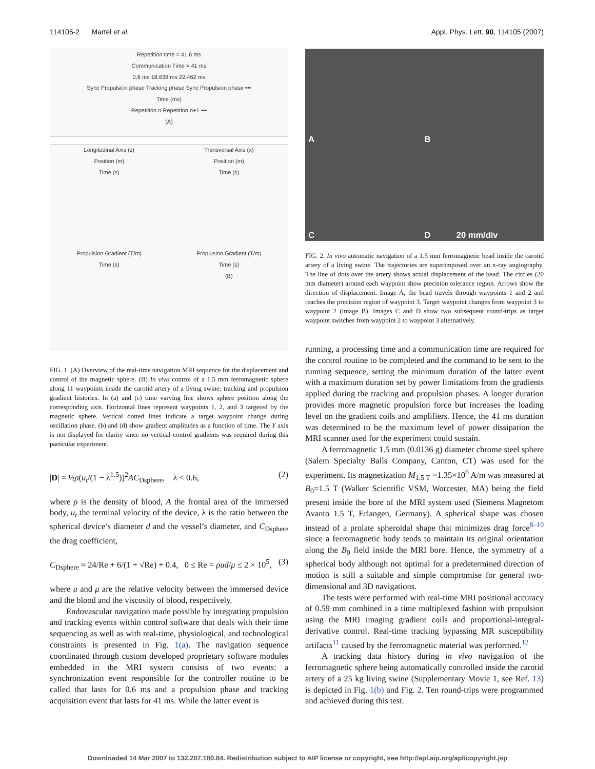114105-2 Martel et al. Appl. Phys. Lett. 90, 114105 (2007)
Repetition time = 41.6 ms
Communication Time = 41 ms
0.6 ms 18.638 ms 22.462 ms
Sync Propulsion phase Tracking phase Sync Propulsion phase •••
Time (ms)
Repetition n Repetition n+1 •••
(A)
Longitudinal Axis (z)
Position (m)
Time (s)
Transversal Axis (x)
Position (m)
Time (s)
Propulsion Gradient (T/m)
Time (s)
Propulsion Gradient (T/m)
Time (s)
(B)
FIG. 1. (A) Overview of the real-time navigation MRI sequence for the displacement and control of the magnetic sphere. (B) In vivo control of a 1.5 mm ferromagnetic sphere along 11 waypoints inside the carotid artery of a living swine: tracking and propulsion gradient histories. In (a) and (c) time varying line shows sphere position along the corresponding axis. Horizontal lines represent waypoints 1, 2, and 3 targeted by the magnetic sphere. Vertical dotted lines indicate a target waypoint change during oscillation phase. (b) and (d) show gradient amplitudes as a function of time. The Y axis is not displayed for clarity since no vertical control gradients was required during this particular experiment.
|D| = ½ρ(u<sub>t</sub>/(1 − λ<sup>1.5</sup>))<sup>2</sup>AC<sub>Dsphere</sub>, λ < 0.6, (2)
where ρ is the density of blood, A the frontal area of the immersed body, u<sub>t</sub> the terminal velocity of the device, λ is the ratio between the spherical device’s diameter d and the vessel’s diameter, and C<sub>Dsphere</sub> the drag coefficient,
C<sub>Dsphere</sub> ≈ 24/Re + 6/(1 + √Re) + 0.4, 0 ≤ Re = ρud/μ ≤ 2 × 10<sup>5</sup>, (3)
where u and μ are the relative velocity between the immersed device and the blood and the viscosity of blood, respectively.
Endovascular navigation made possible by integrating propulsion and tracking events within control software that deals with their time sequencing as well as with real-time, physiological, and technological constraints is presented in Fig. 1(a). The navigation sequence coordinated through custom developed proprietary software modules embedded in the MRI system consists of two events: a synchronization event responsible for the controller routine to be called that lasts for 0.6 ms and a propulsion phase and tracking acquisition event that lasts for 41 ms. While the latter event is
A B C D 20 mm/div
FIG. 2. In vivo automatic navigation of a 1.5 mm ferromagnetic bead inside the carotid artery of a living swine. The trajectories are superimposed over an x-ray angiography. The line of dots over the artery shows actual displacement of the bead. The circles (20 mm diameter) around each waypoint show precision tolerance region. Arrows show the direction of displacement. Image A, the bead travels through waypoints 1 and 2 and reaches the precision region of waypoint 3. Target waypoint changes from waypoint 3 to waypoint 2 (image B). Images C and D show two subsequent round-trips as target waypoint switches from waypoint 2 to waypoint 3 alternatively.
running, a processing time and a communication time are required for the control routine to be completed and the command to be sent to the running sequence, setting the minimum duration of the latter event with a maximum duration set by power limitations from the gradients applied during the tracking and propulsion phases. A longer duration provides more magnetic propulsion force but increases the loading level on the gradient coils and amplifiers. Hence, the 41 ms duration was determined to be the maximum level of power dissipation the MRI scanner used for the experiment could sustain.
A ferromagnetic 1.5 mm (0.0136 g) diameter chrome steel sphere (Salem Specialty Balls Company, Canton, CT) was used for the experiment. Its magnetization M<sub>1.5 T</sub> =1.35×10<sup>6</sup> A/m was measured at B<sub>0</sub>=1.5 T (Walker Scientific VSM, Worcester, MA) being the field present inside the bore of the MRI system used (Siemens Magnetom Avanto 1.5 T, Erlangen, Germany). A spherical shape was chosen instead of a prolate spheroidal shape that minimizes drag force<sup>8–10</sup> since a ferromagnetic body tends to maintain its original orientation along the B<sub>0</sub> field inside the MRI bore. Hence, the symmetry of a spherical body although not optimal for a predetermined direction of motion is still a suitable and simple compromise for general two-dimensional and 3D navigations.
The tests were performed with real-time MRI positional accuracy of 0.59 mm combined in a time multiplexed fashion with propulsion using the MRI imaging gradient coils and proportional-integral-derivative control. Real-time tracking bypassing MR susceptibility artifacts<sup>11</sup> caused by the ferromagnetic material was performed.<sup>12</sup>
A tracking data history during in vivo navigation of the ferromagnetic sphere being automatically controlled inside the carotid artery of a 25 kg living swine (Supplementary Movie 1, see Ref. 13) is depicted in Fig. 1(b) and Fig. 2. Ten round-trips were programmed and achieved during this test.
Downloaded 14 Mar 2007 to 132.207.180.84. Redistribution subject to AIP license or copyright, see http://apl.aip.org/apl/copyright.jsp